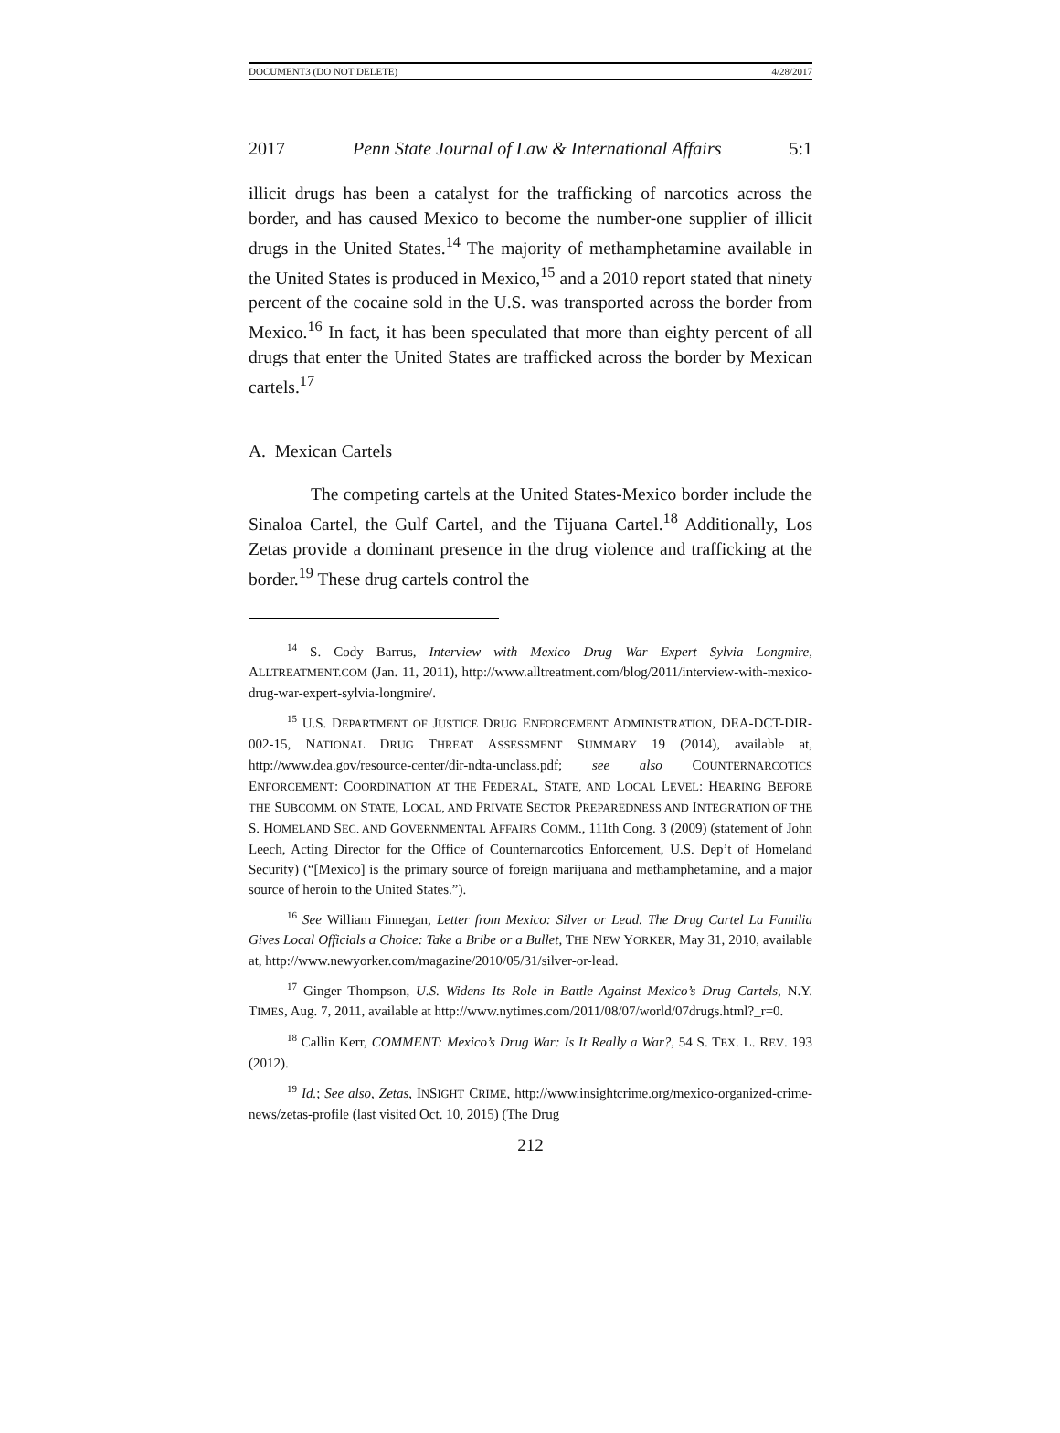DOCUMENT3 (DO NOT DELETE) 4/28/2017
2017 Penn State Journal of Law & International Affairs 5:1
illicit drugs has been a catalyst for the trafficking of narcotics across the border, and has caused Mexico to become the number-one supplier of illicit drugs in the United States.<sup>14</sup> The majority of methamphetamine available in the United States is produced in Mexico,<sup>15</sup> and a 2010 report stated that ninety percent of the cocaine sold in the U.S. was transported across the border from Mexico.<sup>16</sup> In fact, it has been speculated that more than eighty percent of all drugs that enter the United States are trafficked across the border by Mexican cartels.<sup>17</sup>
A. Mexican Cartels
The competing cartels at the United States-Mexico border include the Sinaloa Cartel, the Gulf Cartel, and the Tijuana Cartel.<sup>18</sup> Additionally, Los Zetas provide a dominant presence in the drug violence and trafficking at the border.<sup>19</sup> These drug cartels control the
<sup>14</sup> S. Cody Barrus, Interview with Mexico Drug War Expert Sylvia Longmire, ALLTREATMENT.COM (Jan. 11, 2011), http://www.alltreatment.com/blog/2011/interview-with-mexico-drug-war-expert-sylvia-longmire/.
<sup>15</sup> U.S. DEPARTMENT OF JUSTICE DRUG ENFORCEMENT ADMINISTRATION, DEA-DCT-DIR-002-15, NATIONAL DRUG THREAT ASSESSMENT SUMMARY 19 (2014), available at, http://www.dea.gov/resource-center/dir-ndta-unclass.pdf; see also COUNTERNARCOTICS ENFORCEMENT: COORDINATION AT THE FEDERAL, STATE, AND LOCAL LEVEL: HEARING BEFORE THE SUBCOMM. ON STATE, LOCAL, AND PRIVATE SECTOR PREPAREDNESS AND INTEGRATION OF THE S. HOMELAND SEC. AND GOVERNMENTAL AFFAIRS COMM., 111th Cong. 3 (2009) (statement of John Leech, Acting Director for the Office of Counternarcotics Enforcement, U.S. Dep’t of Homeland Security) (“[Mexico] is the primary source of foreign marijuana and methamphetamine, and a major source of heroin to the United States.”).
<sup>16</sup> See William Finnegan, Letter from Mexico: Silver or Lead. The Drug Cartel La Familia Gives Local Officials a Choice: Take a Bribe or a Bullet, THE NEW YORKER, May 31, 2010, available at, http://www.newyorker.com/magazine/2010/05/31/silver-or-lead.
<sup>17</sup> Ginger Thompson, U.S. Widens Its Role in Battle Against Mexico’s Drug Cartels, N.Y. TIMES, Aug. 7, 2011, available at http://www.nytimes.com/2011/08/07/world/07drugs.html?_r=0.
<sup>18</sup> Callin Kerr, COMMENT: Mexico’s Drug War: Is It Really a War?, 54 S. TEX. L. REV. 193 (2012).
<sup>19</sup> Id.; See also, Zetas, INSIGHT CRIME, http://www.insightcrime.org/mexico-organized-crime-news/zetas-profile (last visited Oct. 10, 2015) (The Drug
212